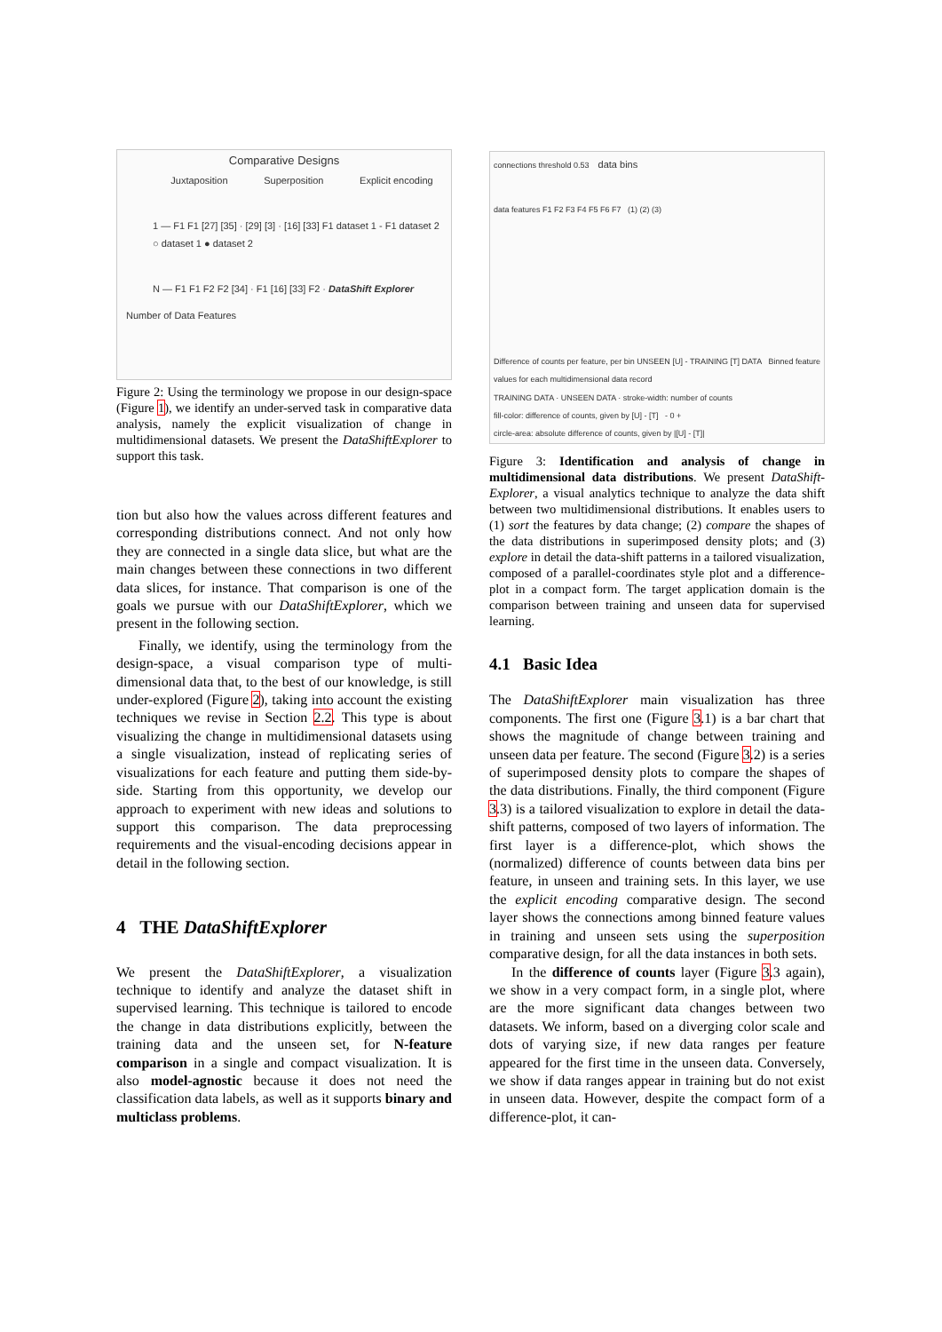Comparative Designs
Juxtaposition Superposition Explicit encoding
1 — F1 F1 [27] [35] · [29] [3] · [16] [33] F1 dataset 1 - F1 dataset 2
○ dataset 1 ● dataset 2
N — F1 F1 F2 F2 [34] · F1 [16] [33] F2 · DataShift Explorer
Number of Data Features
Figure 2: Using the terminology we propose in our design-space (Figure 1), we identify an under-served task in comparative data analysis, namely the explicit visualization of change in multidimensional datasets. We present the DataShiftExplorer to support this task.
tion but also how the values across different features and corresponding distributions connect. And not only how they are connected in a single data slice, but what are the main changes between these connections in two different data slices, for instance. That comparison is one of the goals we pursue with our DataShiftExplorer, which we present in the following section.
Finally, we identify, using the terminology from the design-space, a visual comparison type of multi-dimensional data that, to the best of our knowledge, is still under-explored (Figure 2), taking into account the existing techniques we revise in Section 2.2. This type is about visualizing the change in multidimensional datasets using a single visualization, instead of replicating series of visualizations for each feature and putting them side-by-side. Starting from this opportunity, we develop our approach to experiment with new ideas and solutions to support this comparison. The data preprocessing requirements and the visual-encoding decisions appear in detail in the following section.
4 THE DataShiftExplorer
We present the DataShiftExplorer, a visualization technique to identify and analyze the dataset shift in supervised learning. This technique is tailored to encode the change in data distributions explicitly, between the training data and the unseen set, for N-feature comparison in a single and compact visualization. It is also model-agnostic because it does not need the classification data labels, as well as it supports binary and multiclass problems.
connections threshold 0.53 data bins
data features F1 F2 F3 F4 F5 F6 F7 (1) (2) (3)
Difference of counts per feature, per bin UNSEEN [U] - TRAINING [T] DATA Binned feature values for each multidimensional data record
TRAINING DATA · UNSEEN DATA · stroke-width: number of counts
fill-color: difference of counts, given by [U] - [T] - 0 +
circle-area: absolute difference of counts, given by |[U] - [T]|
Figure 3: Identification and analysis of change in multidimensional data distributions. We present DataShift-Explorer, a visual analytics technique to analyze the data shift between two multidimensional distributions. It enables users to (1) sort the features by data change; (2) compare the shapes of the data distributions in superimposed density plots; and (3) explore in detail the data-shift patterns in a tailored visualization, composed of a parallel-coordinates style plot and a difference-plot in a compact form. The target application domain is the comparison between training and unseen data for supervised learning.
4.1 Basic Idea
The DataShiftExplorer main visualization has three components. The first one (Figure 3.1) is a bar chart that shows the magnitude of change between training and unseen data per feature. The second (Figure 3.2) is a series of superimposed density plots to compare the shapes of the data distributions. Finally, the third component (Figure 3.3) is a tailored visualization to explore in detail the data-shift patterns, composed of two layers of information. The first layer is a difference-plot, which shows the (normalized) difference of counts between data bins per feature, in unseen and training sets. In this layer, we use the explicit encoding comparative design. The second layer shows the connections among binned feature values in training and unseen sets using the superposition comparative design, for all the data instances in both sets.
In the difference of counts layer (Figure 3.3 again), we show in a very compact form, in a single plot, where are the more significant data changes between two datasets. We inform, based on a diverging color scale and dots of varying size, if new data ranges per feature appeared for the first time in the unseen data. Conversely, we show if data ranges appear in training but do not exist in unseen data. However, despite the compact form of a difference-plot, it can-